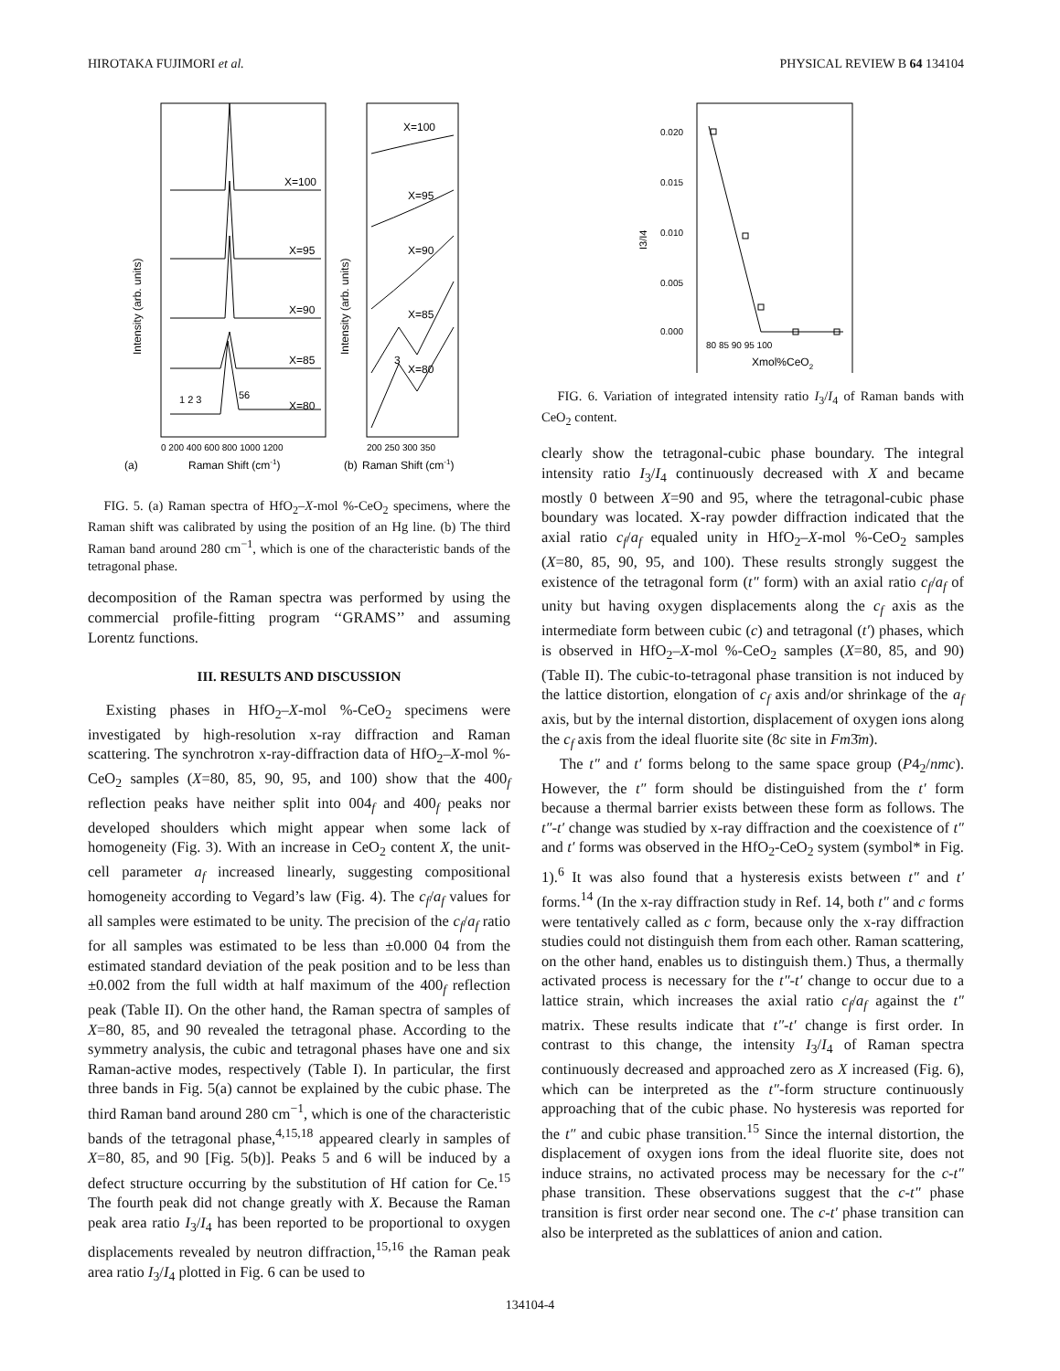HIROTAKA FUJIMORI et al. PHYSICAL REVIEW B 64 134104
Intensity (arb. units)
Intensity (arb. units)
X=100
X=95
X=90
X=85
X=80
1 2 3
56
0 200 400 600 800 1000 1200
(a)
Raman Shift (cm-1)
X=100
X=95
X=90
X=85
X=80
3
200 250 300 350
(b)
Raman Shift (cm-1)
FIG. 5. (a) Raman spectra of HfO<sub>2</sub>–X-mol %-CeO<sub>2</sub> specimens, where the Raman shift was calibrated by using the position of an Hg line. (b) The third Raman band around 280 cm<sup>−1</sup>, which is one of the characteristic bands of the tetragonal phase.
decomposition of the Raman spectra was performed by using the commercial profile-fitting program ‘‘GRAMS’’ and assuming Lorentz functions.
III. RESULTS AND DISCUSSION
Existing phases in HfO<sub>2</sub>–X-mol %-CeO<sub>2</sub> specimens were investigated by high-resolution x-ray diffraction and Raman scattering. The synchrotron x-ray-diffraction data of HfO<sub>2</sub>–X-mol %-CeO<sub>2</sub> samples (X=80, 85, 90, 95, and 100) show that the 400<sub>f</sub> reflection peaks have neither split into 004<sub>f</sub> and 400<sub>f</sub> peaks nor developed shoulders which might appear when some lack of homogeneity (Fig. 3). With an increase in CeO<sub>2</sub> content X, the unit-cell parameter a<sub>f</sub> increased linearly, suggesting compositional homogeneity according to Vegard’s law (Fig. 4). The c<sub>f</sub>/a<sub>f</sub> values for all samples were estimated to be unity. The precision of the c<sub>f</sub>/a<sub>f</sub> ratio for all samples was estimated to be less than ±0.000 04 from the estimated standard deviation of the peak position and to be less than ±0.002 from the full width at half maximum of the 400<sub>f</sub> reflection peak (Table II). On the other hand, the Raman spectra of samples of X=80, 85, and 90 revealed the tetragonal phase. According to the symmetry analysis, the cubic and tetragonal phases have one and six Raman-active modes, respectively (Table I). In particular, the first three bands in Fig. 5(a) cannot be explained by the cubic phase. The third Raman band around 280 cm<sup>−1</sup>, which is one of the characteristic bands of the tetragonal phase,<sup>4,15,18</sup> appeared clearly in samples of X=80, 85, and 90 [Fig. 5(b)]. Peaks 5 and 6 will be induced by a defect structure occurring by the substitution of Hf cation for Ce.<sup>15</sup> The fourth peak did not change greatly with X. Because the Raman peak area ratio I<sub>3</sub>/I<sub>4</sub> has been reported to be proportional to oxygen displacements revealed by neutron diffraction,<sup>15,16</sup> the Raman peak area ratio I<sub>3</sub>/I<sub>4</sub> plotted in Fig. 6 can be used to
0.020
0.015
0.010
0.005
0.000
I3/I4
80 85 90 95 100
Xmol%CeO2
FIG. 6. Variation of integrated intensity ratio I<sub>3</sub>/I<sub>4</sub> of Raman bands with CeO<sub>2</sub> content.
clearly show the tetragonal-cubic phase boundary. The integral intensity ratio I<sub>3</sub>/I<sub>4</sub> continuously decreased with X and became mostly 0 between X=90 and 95, where the tetragonal-cubic phase boundary was located. X-ray powder diffraction indicated that the axial ratio c<sub>f</sub>/a<sub>f</sub> equaled unity in HfO<sub>2</sub>–X-mol %-CeO<sub>2</sub> samples (X=80, 85, 90, 95, and 100). These results strongly suggest the existence of the tetragonal form (t″ form) with an axial ratio c<sub>f</sub>/a<sub>f</sub> of unity but having oxygen displacements along the c<sub>f</sub> axis as the intermediate form between cubic (c) and tetragonal (t′) phases, which is observed in HfO<sub>2</sub>–X-mol %-CeO<sub>2</sub> samples (X=80, 85, and 90) (Table II). The cubic-to-tetragonal phase transition is not induced by the lattice distortion, elongation of c<sub>f</sub> axis and/or shrinkage of the a<sub>f</sub> axis, but by the internal distortion, displacement of oxygen ions along the c<sub>f</sub> axis from the ideal fluorite site (8c site in Fm3̄m).
The t″ and t′ forms belong to the same space group (P4<sub>2</sub>/nmc). However, the t″ form should be distinguished from the t′ form because a thermal barrier exists between these form as follows. The t″-t′ change was studied by x-ray diffraction and the coexistence of t″ and t′ forms was observed in the HfO<sub>2</sub>-CeO<sub>2</sub> system (symbol* in Fig. 1).<sup>6</sup> It was also found that a hysteresis exists between t″ and t′ forms.<sup>14</sup> (In the x-ray diffraction study in Ref. 14, both t″ and c forms were tentatively called as c form, because only the x-ray diffraction studies could not distinguish them from each other. Raman scattering, on the other hand, enables us to distinguish them.) Thus, a thermally activated process is necessary for the t″-t′ change to occur due to a lattice strain, which increases the axial ratio c<sub>f</sub>/a<sub>f</sub> against the t″ matrix. These results indicate that t″-t′ change is first order. In contrast to this change, the intensity I<sub>3</sub>/I<sub>4</sub> of Raman spectra continuously decreased and approached zero as X increased (Fig. 6), which can be interpreted as the t″-form structure continuously approaching that of the cubic phase. No hysteresis was reported for the t″ and cubic phase transition.<sup>15</sup> Since the internal distortion, the displacement of oxygen ions from the ideal fluorite site, does not induce strains, no activated process may be necessary for the c-t″ phase transition. These observations suggest that the c-t″ phase transition is first order near second one. The c-t′ phase transition can also be interpreted as the sublattices of anion and cation.
134104-4